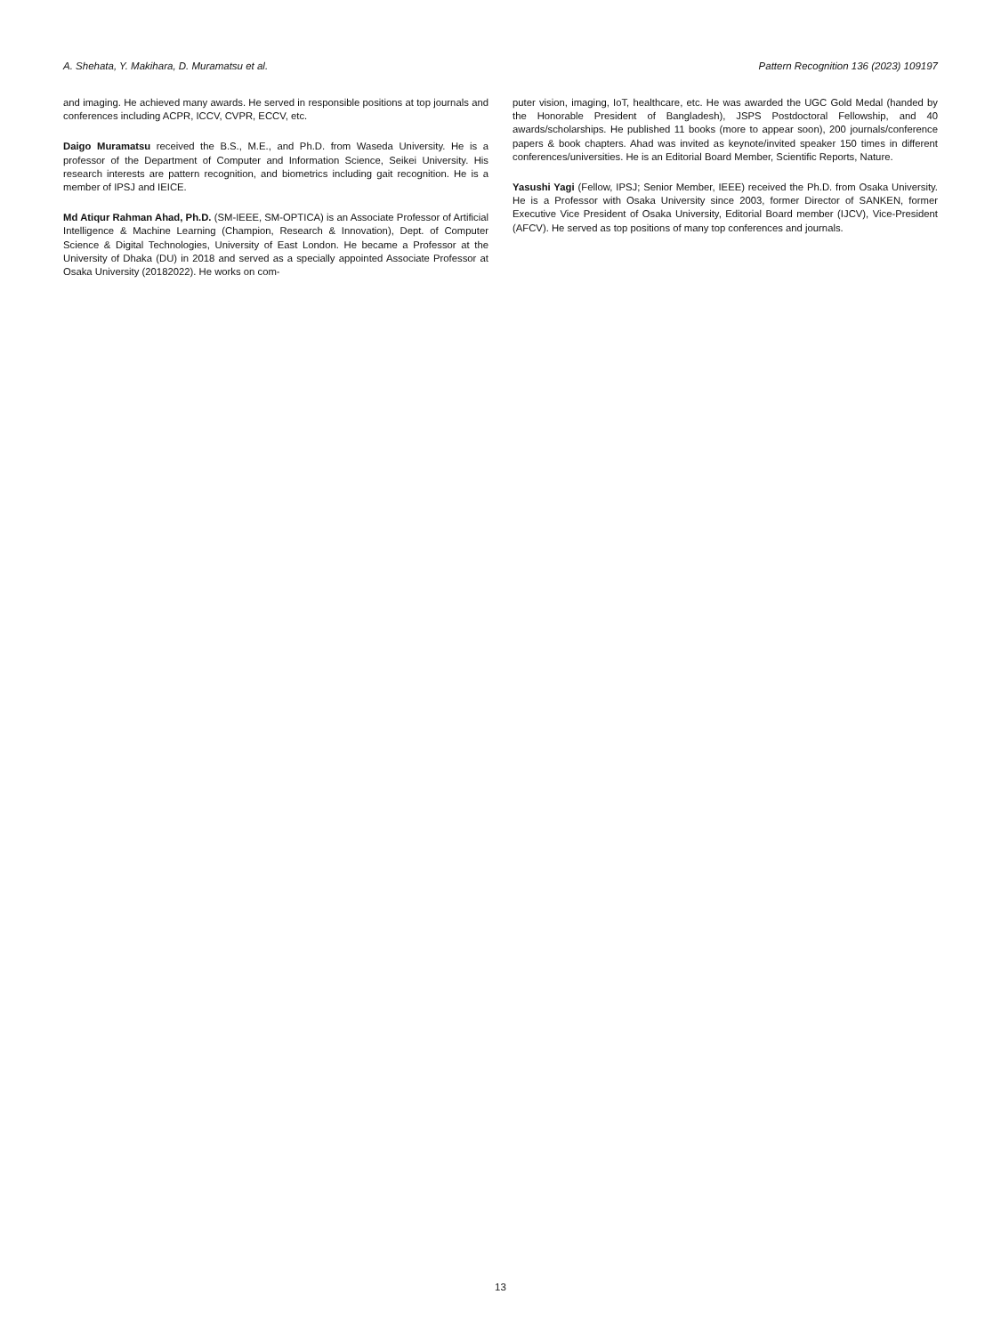A. Shehata, Y. Makihara, D. Muramatsu et al. Pattern Recognition 136 (2023) 109197
and imaging. He achieved many awards. He served in responsible positions at top journals and conferences including ACPR, ICCV, CVPR, ECCV, etc.
Daigo Muramatsu received the B.S., M.E., and Ph.D. from Waseda University. He is a professor of the Department of Computer and Information Science, Seikei University. His research interests are pattern recognition, and biometrics including gait recognition. He is a member of IPSJ and IEICE.
Md Atiqur Rahman Ahad, Ph.D. (SM-IEEE, SM-OPTICA) is an Associate Professor of Artificial Intelligence & Machine Learning (Champion, Research & Innovation), Dept. of Computer Science & Digital Technologies, University of East London. He became a Professor at the University of Dhaka (DU) in 2018 and served as a specially appointed Associate Professor at Osaka University (20182022). He works on com-
puter vision, imaging, IoT, healthcare, etc. He was awarded the UGC Gold Medal (handed by the Honorable President of Bangladesh), JSPS Postdoctoral Fellowship, and 40 awards/scholarships. He published 11 books (more to appear soon), 200 journals/conference papers & book chapters. Ahad was invited as keynote/invited speaker 150 times in different conferences/universities. He is an Editorial Board Member, Scientific Reports, Nature.
Yasushi Yagi (Fellow, IPSJ; Senior Member, IEEE) received the Ph.D. from Osaka University. He is a Professor with Osaka University since 2003, former Director of SANKEN, former Executive Vice President of Osaka University, Editorial Board member (IJCV), Vice-President (AFCV). He served as top positions of many top conferences and journals.
13